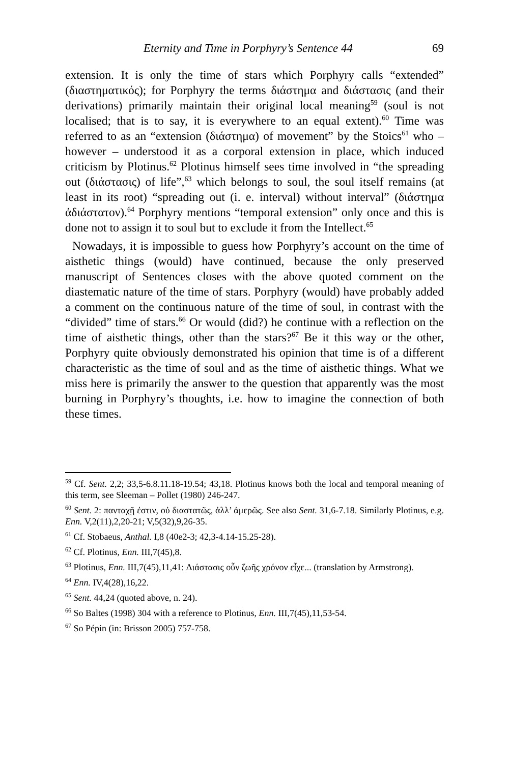Eternity and Time in Porphyry’s Sentence 44 69
extension. It is only the time of stars which Porphyry calls “extended” (διαστηματικός); for Porphyry the terms διάστημα and διάστασις (and their derivations) primarily maintain their original local meaning<sup>59</sup> (soul is not localised; that is to say, it is everywhere to an equal extent).<sup>60</sup> Time was referred to as an “extension (διάστημα) of movement” by the Stoics<sup>61</sup> who – however – understood it as a corporal extension in place, which induced criticism by Plotinus.<sup>62</sup> Plotinus himself sees time involved in “the spreading out (διάστασις) of life”,<sup>63</sup> which belongs to soul, the soul itself remains (at least in its root) “spreading out (i. e. interval) without interval” (διάστημα ἀδιάστατον).<sup>64</sup> Porphyry mentions “temporal extension” only once and this is done not to assign it to soul but to exclude it from the Intellect.<sup>65</sup>
Nowadays, it is impossible to guess how Porphyry’s account on the time of aisthetic things (would) have continued, because the only preserved manuscript of Sentences closes with the above quoted comment on the diastematic nature of the time of stars. Porphyry (would) have probably added a comment on the continuous nature of the time of soul, in contrast with the “divided” time of stars.<sup>66</sup> Or would (did?) he continue with a reflection on the time of aisthetic things, other than the stars?<sup>67</sup> Be it this way or the other, Porphyry quite obviously demonstrated his opinion that time is of a different characteristic as the time of soul and as the time of aisthetic things. What we miss here is primarily the answer to the question that apparently was the most burning in Porphyry’s thoughts, i.e. how to imagine the connection of both these times.
<sup>59</sup> Cf. Sent. 2,2; 33,5-6.8.11.18-19.54; 43,18. Plotinus knows both the local and temporal meaning of this term, see Sleeman – Pollet (1980) 246-247.
<sup>60</sup> Sent. 2: πανταχῇ ἐστιν, οὐ διαστατῶς, ἀλλ’ ἀμερῶς. See also Sent. 31,6-7.18. Similarly Plotinus, e.g. Enn. V,2(11),2,20-21; V,5(32),9,26-35.
<sup>61</sup> Cf. Stobaeus, Anthal. I,8 (40e2-3; 42,3-4.14-15.25-28).
<sup>62</sup> Cf. Plotinus, Enn. III,7(45),8.
<sup>63</sup> Plotinus, Enn. III,7(45),11,41: Διάστασις οὖν ζωῆς χρόνον εἶχε... (translation by Armstrong).
<sup>64</sup> Enn. IV,4(28),16,22.
<sup>65</sup> Sent. 44,24 (quoted above, n. 24).
<sup>66</sup> So Baltes (1998) 304 with a reference to Plotinus, Enn. III,7(45),11,53-54.
<sup>67</sup> So Pépin (in: Brisson 2005) 757-758.